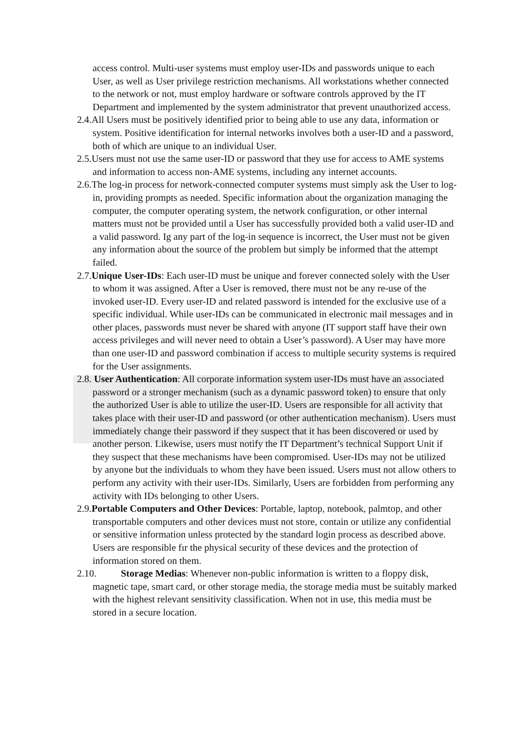access control. Multi-user systems must employ user-IDs and passwords unique to each User, as well as User privilege restriction mechanisms. All workstations whether connected to the network or not, must employ hardware or software controls approved by the IT Department and implemented by the system administrator that prevent unauthorized access.
2.4.All Users must be positively identified prior to being able to use any data, information or system. Positive identification for internal networks involves both a user-ID and a password, both of which are unique to an individual User.
2.5.Users must not use the same user-ID or password that they use for access to AME systems and information to access non-AME systems, including any internet accounts.
2.6.The log-in process for network-connected computer systems must simply ask the User to log-in, providing prompts as needed. Specific information about the organization managing the computer, the computer operating system, the network configuration, or other internal matters must not be provided until a User has successfully provided both a valid user-ID and a valid password. Ig any part of the log-in sequence is incorrect, the User must not be given any information about the source of the problem but simply be informed that the attempt failed.
2.7.Unique User-IDs: Each user-ID must be unique and forever connected solely with the User to whom it was assigned. After a User is removed, there must not be any re-use of the invoked user-ID. Every user-ID and related password is intended for the exclusive use of a specific individual. While user-IDs can be communicated in electronic mail messages and in other places, passwords must never be shared with anyone (IT support staff have their own access privileges and will never need to obtain a User’s password). A User may have more than one user-ID and password combination if access to multiple security systems is required for the User assignments.
2.8. User Authentication: All corporate information system user-IDs must have an associated password or a stronger mechanism (such as a dynamic password token) to ensure that only the authorized User is able to utilize the user-ID. Users are responsible for all activity that takes place with their user-ID and password (or other authentication mechanism). Users must immediately change their password if they suspect that it has been discovered or used by another person. Likewise, users must notify the IT Department’s technical Support Unit if they suspect that these mechanisms have been compromised. User-IDs may not be utilized by anyone but the individuals to whom they have been issued. Users must not allow others to perform any activity with their user-IDs. Similarly, Users are forbidden from performing any activity with IDs belonging to other Users.
2.9.Portable Computers and Other Devices: Portable, laptop, notebook, palmtop, and other transportable computers and other devices must not store, contain or utilize any confidential or sensitive information unless protected by the standard login process as described above. Users are responsible fır the physical security of these devices and the protection of information stored on them.
2.10. Storage Medias: Whenever non-public information is written to a floppy disk, magnetic tape, smart card, or other storage media, the storage media must be suitably marked with the highest relevant sensitivity classification. When not in use, this media must be stored in a secure location.